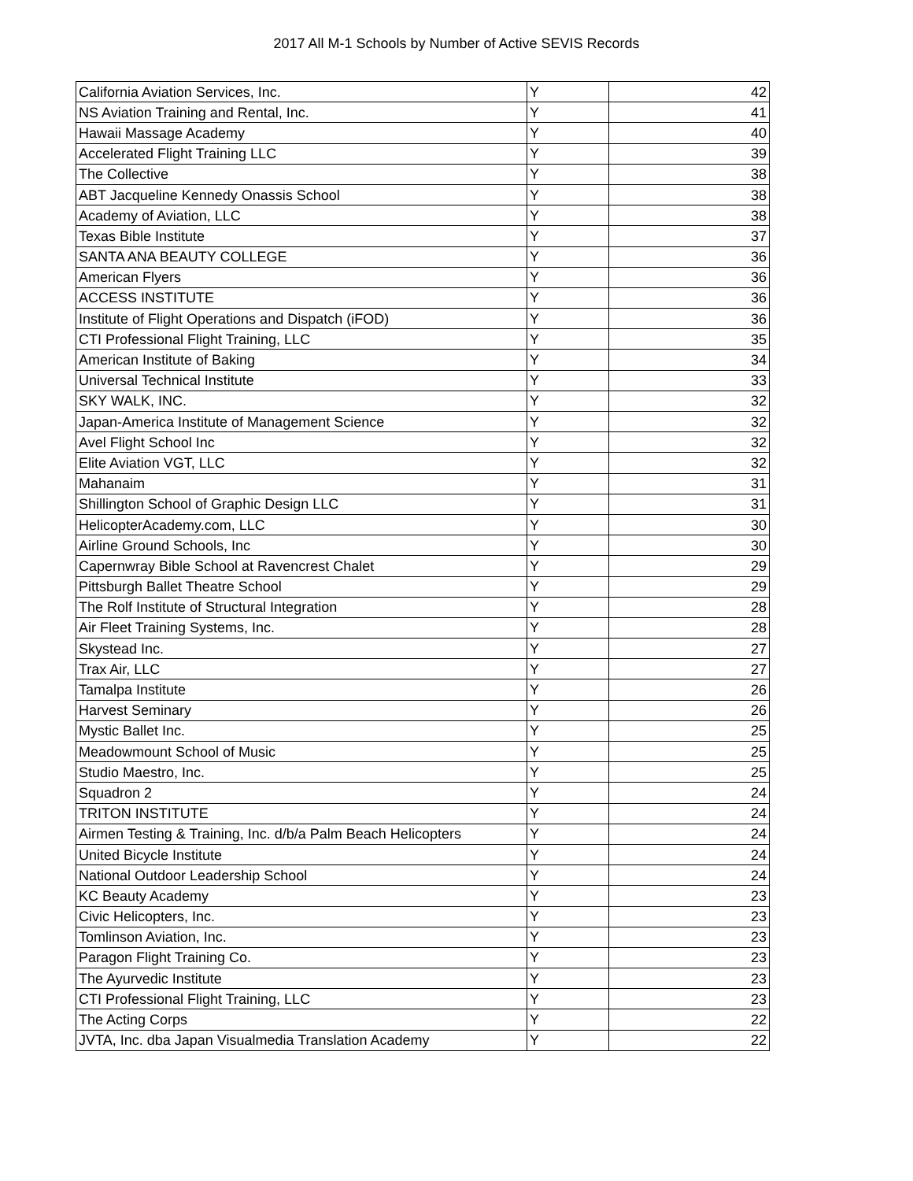2017 All M-1 Schools by Number of Active SEVIS Records
| California Aviation Services, Inc. | Y | 42 |
| NS Aviation Training and Rental, Inc. | Y | 41 |
| Hawaii Massage Academy | Y | 40 |
| Accelerated Flight Training LLC | Y | 39 |
| The Collective | Y | 38 |
| ABT Jacqueline Kennedy Onassis School | Y | 38 |
| Academy of Aviation, LLC | Y | 38 |
| Texas Bible Institute | Y | 37 |
| SANTA ANA BEAUTY COLLEGE | Y | 36 |
| American Flyers | Y | 36 |
| ACCESS INSTITUTE | Y | 36 |
| Institute of Flight Operations and Dispatch (iFOD) | Y | 36 |
| CTI Professional Flight Training, LLC | Y | 35 |
| American Institute of Baking | Y | 34 |
| Universal Technical Institute | Y | 33 |
| SKY WALK, INC. | Y | 32 |
| Japan-America Institute of Management Science | Y | 32 |
| Avel Flight School Inc | Y | 32 |
| Elite Aviation VGT, LLC | Y | 32 |
| Mahanaim | Y | 31 |
| Shillington School of Graphic Design LLC | Y | 31 |
| HelicopterAcademy.com, LLC | Y | 30 |
| Airline Ground Schools, Inc | Y | 30 |
| Capernwray Bible School at Ravencrest Chalet | Y | 29 |
| Pittsburgh Ballet Theatre School | Y | 29 |
| The Rolf Institute of Structural Integration | Y | 28 |
| Air Fleet Training Systems, Inc. | Y | 28 |
| Skystead Inc. | Y | 27 |
| Trax Air, LLC | Y | 27 |
| Tamalpa Institute | Y | 26 |
| Harvest Seminary | Y | 26 |
| Mystic Ballet Inc. | Y | 25 |
| Meadowmount School of Music | Y | 25 |
| Studio Maestro, Inc. | Y | 25 |
| Squadron 2 | Y | 24 |
| TRITON INSTITUTE | Y | 24 |
| Airmen Testing & Training, Inc. d/b/a Palm Beach Helicopters | Y | 24 |
| United Bicycle Institute | Y | 24 |
| National Outdoor Leadership School | Y | 24 |
| KC Beauty Academy | Y | 23 |
| Civic Helicopters, Inc. | Y | 23 |
| Tomlinson Aviation, Inc. | Y | 23 |
| Paragon Flight Training Co. | Y | 23 |
| The Ayurvedic Institute | Y | 23 |
| CTI Professional Flight Training, LLC | Y | 23 |
| The Acting Corps | Y | 22 |
| JVTA, Inc. dba Japan Visualmedia Translation Academy | Y | 22 |